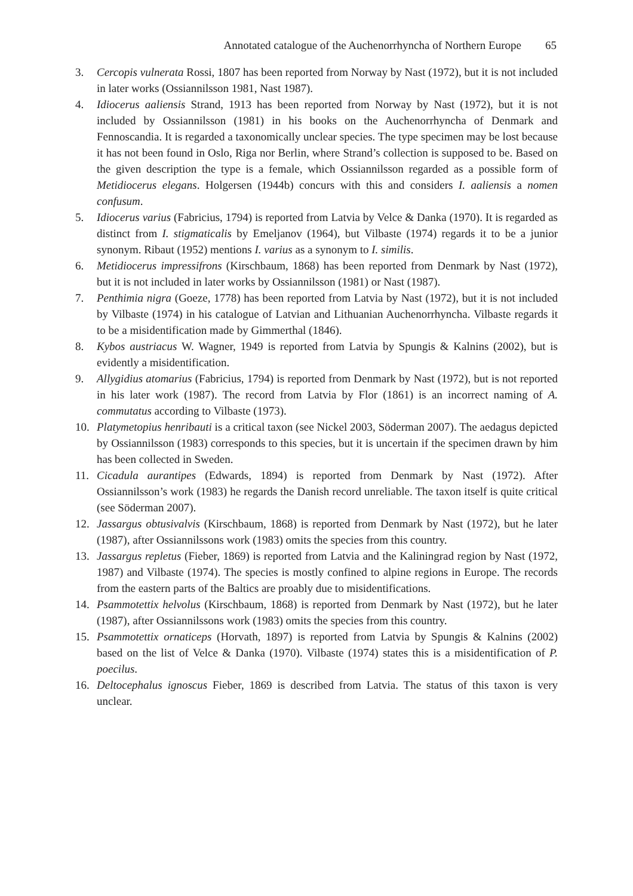Annotated catalogue of the Auchenorrhyncha of Northern Europe 65
3. Cercopis vulnerata Rossi, 1807 has been reported from Norway by Nast (1972), but it is not included in later works (Ossiannilsson 1981, Nast 1987).
4. Idiocerus aaliensis Strand, 1913 has been reported from Norway by Nast (1972), but it is not included by Ossiannilsson (1981) in his books on the Auchenorrhyncha of Denmark and Fennoscandia. It is regarded a taxonomically unclear species. The type specimen may be lost because it has not been found in Oslo, Riga nor Berlin, where Strand’s collection is supposed to be. Based on the given description the type is a female, which Ossiannilsson regarded as a possible form of Metidiocerus elegans. Holgersen (1944b) concurs with this and considers I. aaliensis a nomen confusum.
5. Idiocerus varius (Fabricius, 1794) is reported from Latvia by Velce & Danka (1970). It is regarded as distinct from I. stigmaticalis by Emeljanov (1964), but Vilbaste (1974) regards it to be a junior synonym. Ribaut (1952) mentions I. varius as a synonym to I. similis.
6. Metidiocerus impressifrons (Kirschbaum, 1868) has been reported from Denmark by Nast (1972), but it is not included in later works by Ossiannilsson (1981) or Nast (1987).
7. Penthimia nigra (Goeze, 1778) has been reported from Latvia by Nast (1972), but it is not included by Vilbaste (1974) in his catalogue of Latvian and Lithuanian Auchenorrhyncha. Vilbaste regards it to be a misidentification made by Gimmerthal (1846).
8. Kybos austriacus W. Wagner, 1949 is reported from Latvia by Spungis & Kalnins (2002), but is evidently a misidentification.
9. Allygidius atomarius (Fabricius, 1794) is reported from Denmark by Nast (1972), but is not reported in his later work (1987). The record from Latvia by Flor (1861) is an incorrect naming of A. commutatus according to Vilbaste (1973).
10. Platymetopius henribauti is a critical taxon (see Nickel 2003, Söderman 2007). The aedagus depicted by Ossiannilsson (1983) corresponds to this species, but it is uncertain if the specimen drawn by him has been collected in Sweden.
11. Cicadula aurantipes (Edwards, 1894) is reported from Denmark by Nast (1972). After Ossiannilsson’s work (1983) he regards the Danish record unreliable. The taxon itself is quite critical (see Söderman 2007).
12. Jassargus obtusivalvis (Kirschbaum, 1868) is reported from Denmark by Nast (1972), but he later (1987), after Ossiannilssons work (1983) omits the species from this country.
13. Jassargus repletus (Fieber, 1869) is reported from Latvia and the Kaliningrad region by Nast (1972, 1987) and Vilbaste (1974). The species is mostly confined to alpine regions in Europe. The records from the eastern parts of the Baltics are proably due to misidentifications.
14. Psammotettix helvolus (Kirschbaum, 1868) is reported from Denmark by Nast (1972), but he later (1987), after Ossiannilssons work (1983) omits the species from this country.
15. Psammotettix ornaticeps (Horvath, 1897) is reported from Latvia by Spungis & Kalnins (2002) based on the list of Velce & Danka (1970). Vilbaste (1974) states this is a misidentification of P. poecilus.
16. Deltocephalus ignoscus Fieber, 1869 is described from Latvia. The status of this taxon is very unclear.